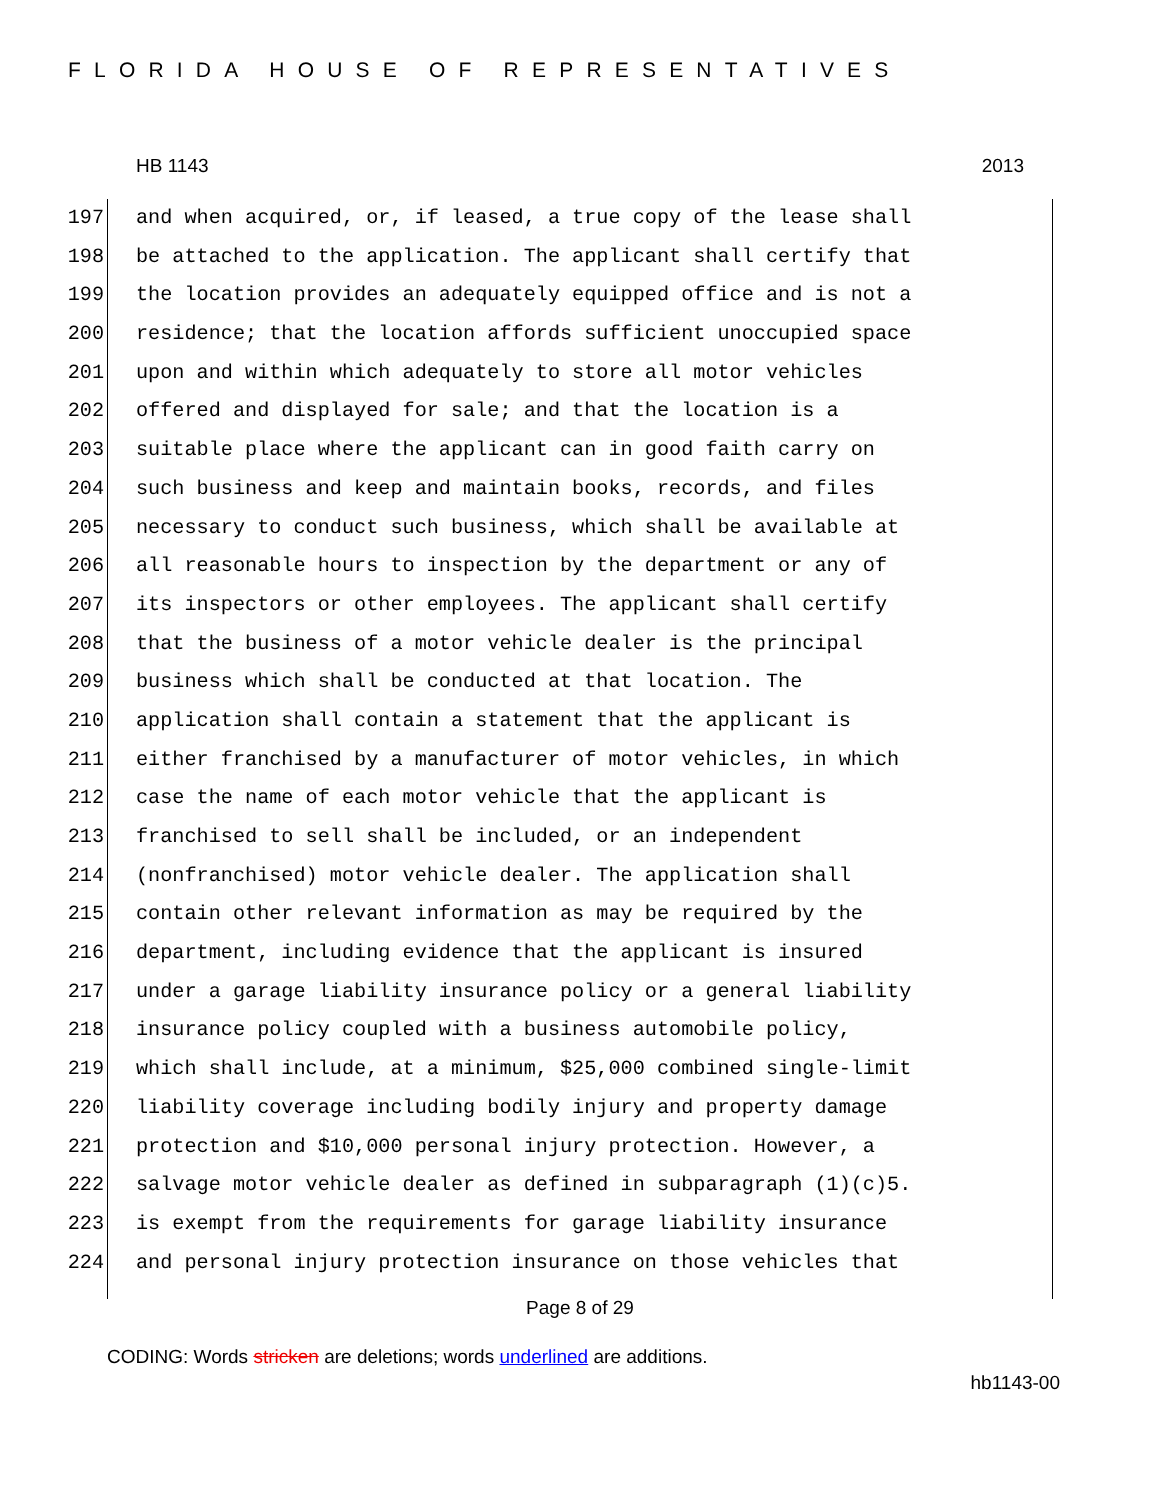FLORIDA HOUSE OF REPRESENTATIVES
HB 1143 2013
197 and when acquired, or, if leased, a true copy of the lease shall
198 be attached to the application. The applicant shall certify that
199 the location provides an adequately equipped office and is not a
200 residence; that the location affords sufficient unoccupied space
201 upon and within which adequately to store all motor vehicles
202 offered and displayed for sale; and that the location is a
203 suitable place where the applicant can in good faith carry on
204 such business and keep and maintain books, records, and files
205 necessary to conduct such business, which shall be available at
206 all reasonable hours to inspection by the department or any of
207 its inspectors or other employees. The applicant shall certify
208 that the business of a motor vehicle dealer is the principal
209 business which shall be conducted at that location. The
210 application shall contain a statement that the applicant is
211 either franchised by a manufacturer of motor vehicles, in which
212 case the name of each motor vehicle that the applicant is
213 franchised to sell shall be included, or an independent
214 (nonfranchised) motor vehicle dealer. The application shall
215 contain other relevant information as may be required by the
216 department, including evidence that the applicant is insured
217 under a garage liability insurance policy or a general liability
218 insurance policy coupled with a business automobile policy,
219 which shall include, at a minimum, $25,000 combined single-limit
220 liability coverage including bodily injury and property damage
221 protection and $10,000 personal injury protection. However, a
222 salvage motor vehicle dealer as defined in subparagraph (1)(c)5.
223 is exempt from the requirements for garage liability insurance
224 and personal injury protection insurance on those vehicles that
Page 8 of 29
CODING: Words stricken are deletions; words underlined are additions.
hb1143-00